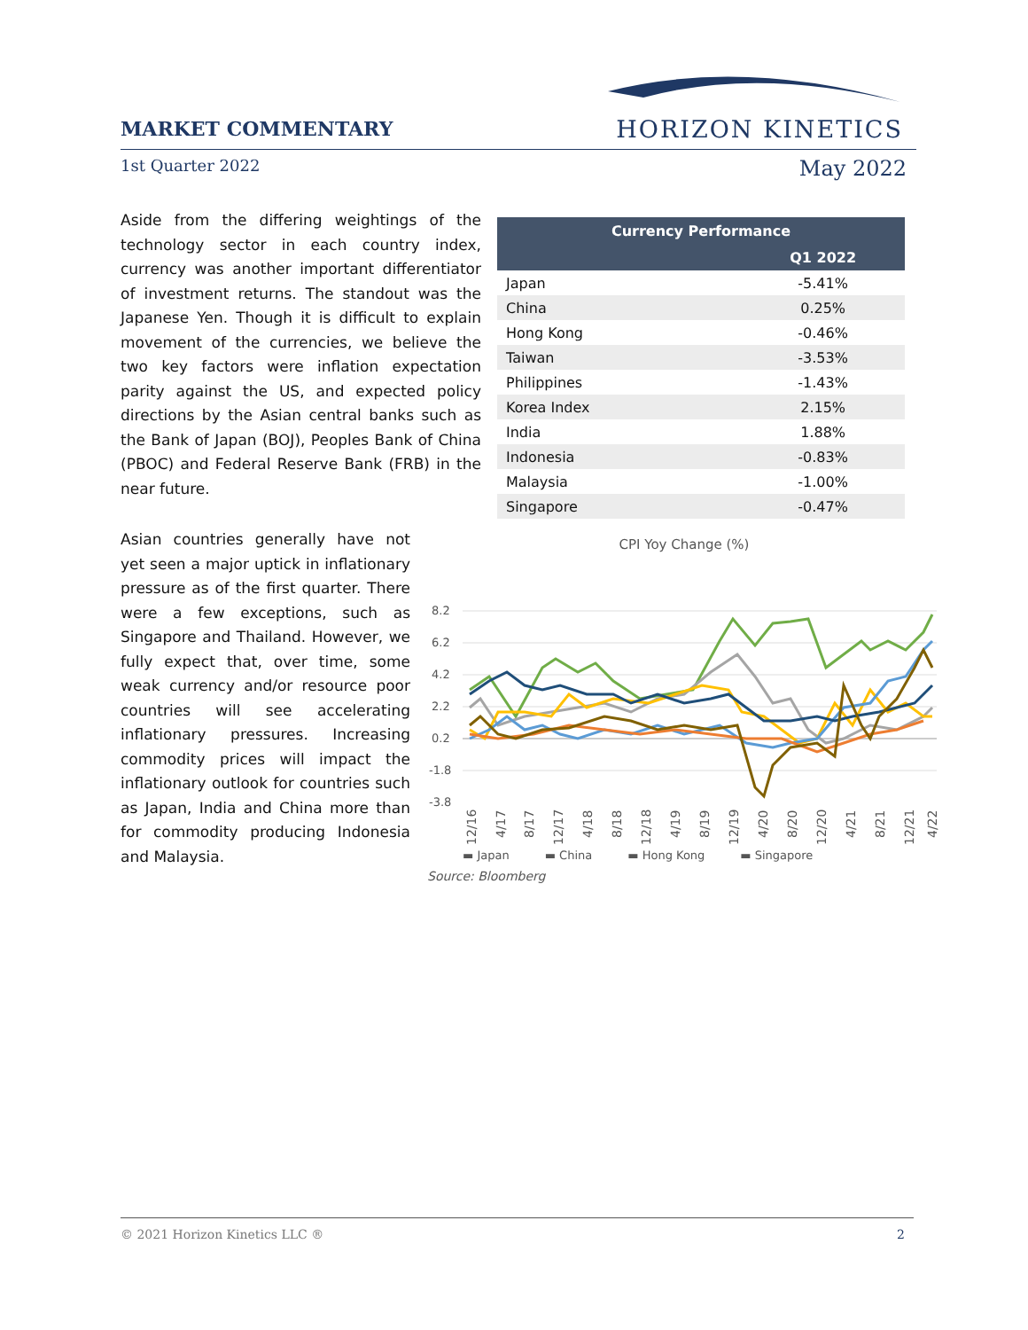MARKET COMMENTARY HORIZON KINETICS
1st Quarter 2022 May 2022
Aside from the differing weightings of the technology sector in each country index, currency was another important differentiator of investment returns. The standout was the Japanese Yen. Though it is difficult to explain movement of the currencies, we believe the two key factors were inflation expectation parity against the US, and expected policy directions by the Asian central banks such as the Bank of Japan (BOJ), Peoples Bank of China (PBOC) and Federal Reserve Bank (FRB) in the near future.
| Currency Performance | |
| --- | --- |
| | Q1 2022 |
| Japan | -5.41% |
| China | 0.25% |
| Hong Kong | -0.46% |
| Taiwan | -3.53% |
| Philippines | -1.43% |
| Korea Index | 2.15% |
| India | 1.88% |
| Indonesia | -0.83% |
| Malaysia | -1.00% |
| Singapore | -0.47% |
Asian countries generally have not yet seen a major uptick in inflationary pressure as of the first quarter. There were a few exceptions, such as Singapore and Thailand. However, we fully expect that, over time, some weak currency and/or resource poor countries will see accelerating inflationary pressures. Increasing commodity prices will impact the inflationary outlook for countries such as Japan, India and China more than for commodity producing Indonesia and Malaysia.
CPI Yoy Change (%)
8.2
6.2
4.2
2.2
0.2
-1.8
-3.8
12/16
4/17
8/17
12/17
4/18
8/18
12/18
4/19
8/19
12/19
4/20
8/20
12/20
4/21
8/21
12/21
4/22
▬ Japan ▬ China ▬ Hong Kong ▬ Singapore
Source: Bloomberg
© 2021 Horizon Kinetics LLC ® 2